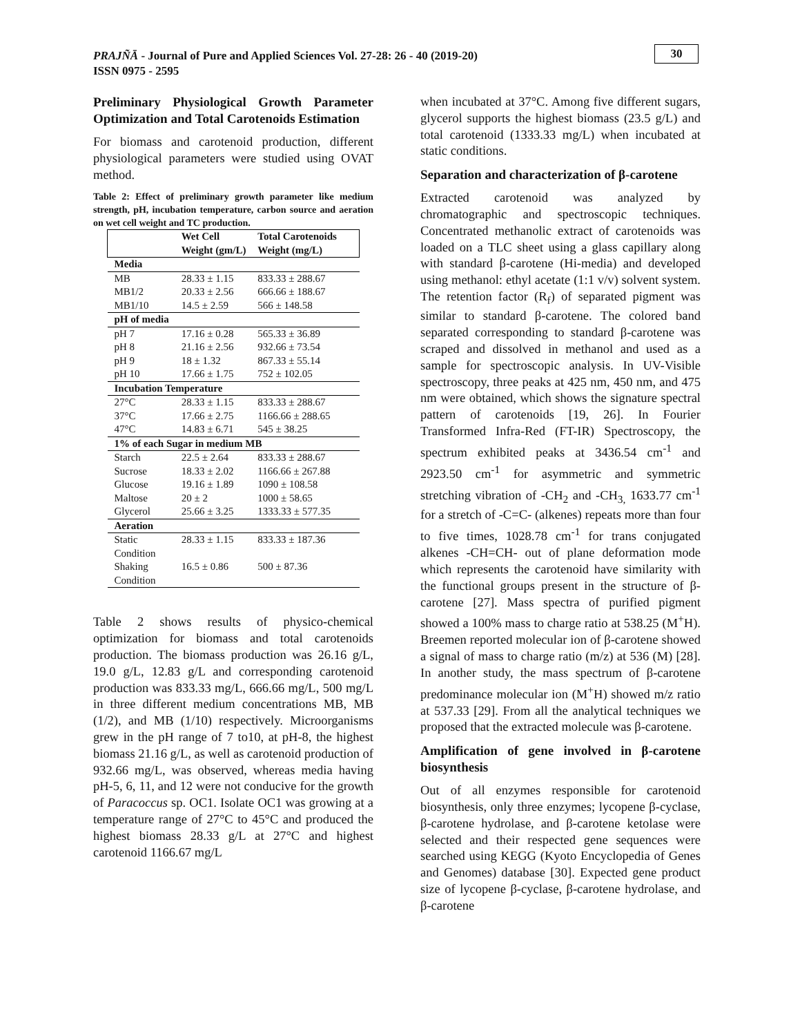PRAJÑĀ - Journal of Pure and Applied Sciences Vol. 27-28: 26 - 40 (2019-20)
ISSN 0975 - 2595
30
Preliminary Physiological Growth Parameter Optimization and Total Carotenoids Estimation
For biomass and carotenoid production, different physiological parameters were studied using OVAT method.
Table 2: Effect of preliminary growth parameter like medium strength, pH, incubation temperature, carbon source and aeration on wet cell weight and TC production.
| | Wet Cell Weight (gm/L) | Total Carotenoids Weight (mg/L) |
| --- | --- | --- |
| Media | | |
| MB | 28.33 ± 1.15 | 833.33 ± 288.67 |
| MB1/2 | 20.33 ± 2.56 | 666.66 ± 188.67 |
| MB1/10 | 14.5 ± 2.59 | 566 ± 148.58 |
| pH of media | | |
| pH 7 | 17.16 ± 0.28 | 565.33 ± 36.89 |
| pH 8 | 21.16 ± 2.56 | 932.66 ± 73.54 |
| pH 9 | 18 ± 1.32 | 867.33 ± 55.14 |
| pH 10 | 17.66 ± 1.75 | 752 ± 102.05 |
| Incubation Temperature | | |
| 27°C | 28.33 ± 1.15 | 833.33 ± 288.67 |
| 37°C | 17.66 ± 2.75 | 1166.66 ± 288.65 |
| 47°C | 14.83 ± 6.71 | 545 ± 38.25 |
| 1% of each Sugar in medium MB | | |
| Starch | 22.5 ± 2.64 | 833.33 ± 288.67 |
| Sucrose | 18.33 ± 2.02 | 1166.66 ± 267.88 |
| Glucose | 19.16 ± 1.89 | 1090 ± 108.58 |
| Maltose | 20 ± 2 | 1000 ± 58.65 |
| Glycerol | 25.66 ± 3.25 | 1333.33 ± 577.35 |
| Aeration | | |
| Static Condition | 28.33 ± 1.15 | 833.33 ± 187.36 |
| Shaking Condition | 16.5 ± 0.86 | 500 ± 87.36 |
Table 2 shows results of physico-chemical optimization for biomass and total carotenoids production. The biomass production was 26.16 g/L, 19.0 g/L, 12.83 g/L and corresponding carotenoid production was 833.33 mg/L, 666.66 mg/L, 500 mg/L in three different medium concentrations MB, MB (1/2), and MB (1/10) respectively. Microorganisms grew in the pH range of 7 to10, at pH-8, the highest biomass 21.16 g/L, as well as carotenoid production of 932.66 mg/L, was observed, whereas media having pH-5, 6, 11, and 12 were not conducive for the growth of Paracoccus sp. OC1. Isolate OC1 was growing at a temperature range of 27°C to 45°C and produced the highest biomass 28.33 g/L at 27°C and highest carotenoid 1166.67 mg/L
when incubated at 37°C. Among five different sugars, glycerol supports the highest biomass (23.5 g/L) and total carotenoid (1333.33 mg/L) when incubated at static conditions.
Separation and characterization of β-carotene
Extracted carotenoid was analyzed by chromatographic and spectroscopic techniques. Concentrated methanolic extract of carotenoids was loaded on a TLC sheet using a glass capillary along with standard β-carotene (Hi-media) and developed using methanol: ethyl acetate (1:1 v/v) solvent system. The retention factor (R<sub>f</sub>) of separated pigment was similar to standard β-carotene. The colored band separated corresponding to standard β-carotene was scraped and dissolved in methanol and used as a sample for spectroscopic analysis. In UV-Visible spectroscopy, three peaks at 425 nm, 450 nm, and 475 nm were obtained, which shows the signature spectral pattern of carotenoids [19, 26]. In Fourier Transformed Infra-Red (FT-IR) Spectroscopy, the spectrum exhibited peaks at 3436.54 cm<sup>-1</sup> and 2923.50 cm<sup>-1</sup> for asymmetric and symmetric stretching vibration of -CH<sub>2</sub> and -CH<sub>3,</sub> 1633.77 cm<sup>-1</sup> for a stretch of -C=C- (alkenes) repeats more than four to five times, 1028.78 cm<sup>-1</sup> for trans conjugated alkenes -CH=CH- out of plane deformation mode which represents the carotenoid have similarity with the functional groups present in the structure of β-carotene [27]. Mass spectra of purified pigment showed a 100% mass to charge ratio at 538.25 (M<sup>+</sup>H). Breemen reported molecular ion of β-carotene showed a signal of mass to charge ratio (m/z) at 536 (M) [28]. In another study, the mass spectrum of β-carotene predominance molecular ion (M<sup>+</sup>H) showed m/z ratio at 537.33 [29]. From all the analytical techniques we proposed that the extracted molecule was β-carotene.
Amplification of gene involved in β-carotene biosynthesis
Out of all enzymes responsible for carotenoid biosynthesis, only three enzymes; lycopene β-cyclase, β-carotene hydrolase, and β-carotene ketolase were selected and their respected gene sequences were searched using KEGG (Kyoto Encyclopedia of Genes and Genomes) database [30]. Expected gene product size of lycopene β-cyclase, β-carotene hydrolase, and β-carotene